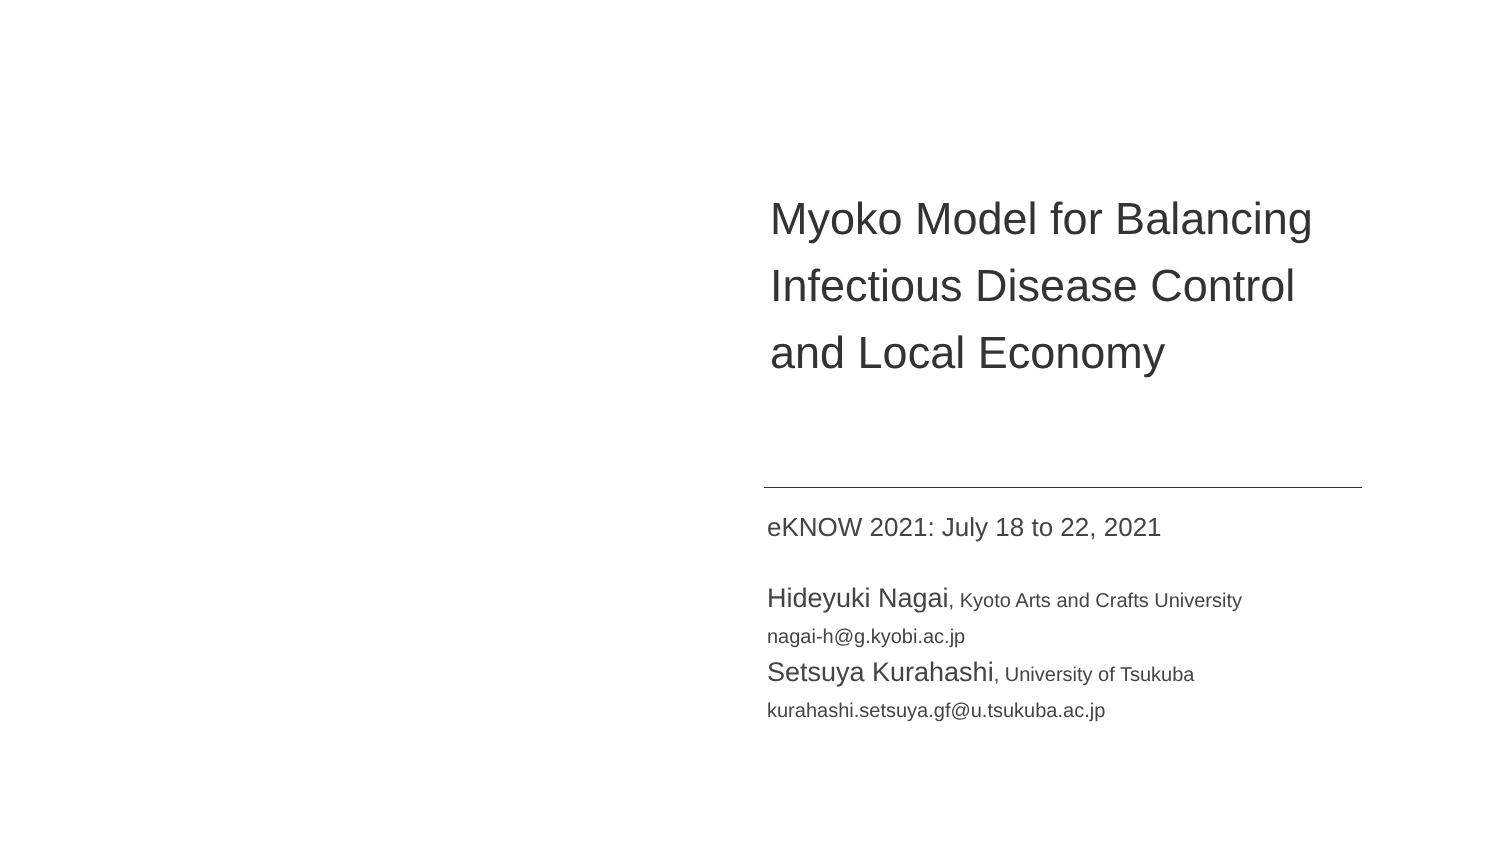Myoko Model for Balancing
Infectious Disease Control
and Local Economy
eKNOW 2021: July 18 to 22, 2021
Hideyuki Nagai, Kyoto Arts and Crafts University
nagai-h@g.kyobi.ac.jp
Setsuya Kurahashi, University of Tsukuba
kurahashi.setsuya.gf@u.tsukuba.ac.jp